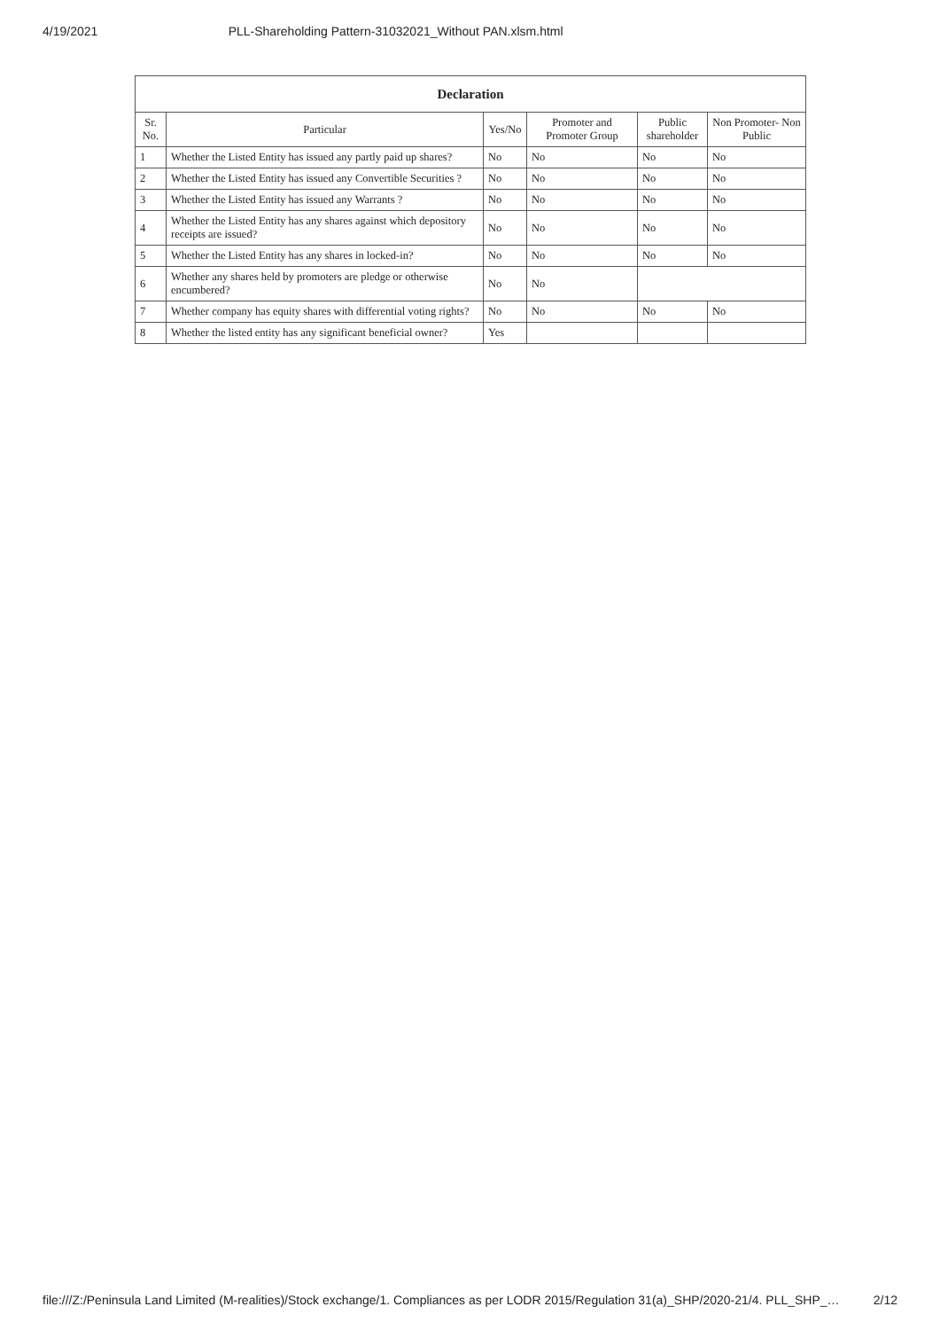4/19/2021 PLL-Shareholding Pattern-31032021_Without PAN.xlsm.html
| Declaration | | | | | |
| Sr. No. | Particular | Yes/No | Promoter and Promoter Group | Public shareholder | Non Promoter- Non Public |
| 1 | Whether the Listed Entity has issued any partly paid up shares? | No | No | No | No |
| 2 | Whether the Listed Entity has issued any Convertible Securities ? | No | No | No | No |
| 3 | Whether the Listed Entity has issued any Warrants ? | No | No | No | No |
| 4 | Whether the Listed Entity has any shares against which depository receipts are issued? | No | No | No | No |
| 5 | Whether the Listed Entity has any shares in locked-in? | No | No | No | No |
| 6 | Whether any shares held by promoters are pledge or otherwise encumbered? | No | No | | |
| 7 | Whether company has equity shares with differential voting rights? | No | No | No | No |
| 8 | Whether the listed entity has any significant beneficial owner? | Yes | | | |
file:///Z:/Peninsula Land Limited (M-realities)/Stock exchange/1. Compliances as per LODR 2015/Regulation 31(a)_SHP/2020-21/4. PLL_SHP_… 2/12